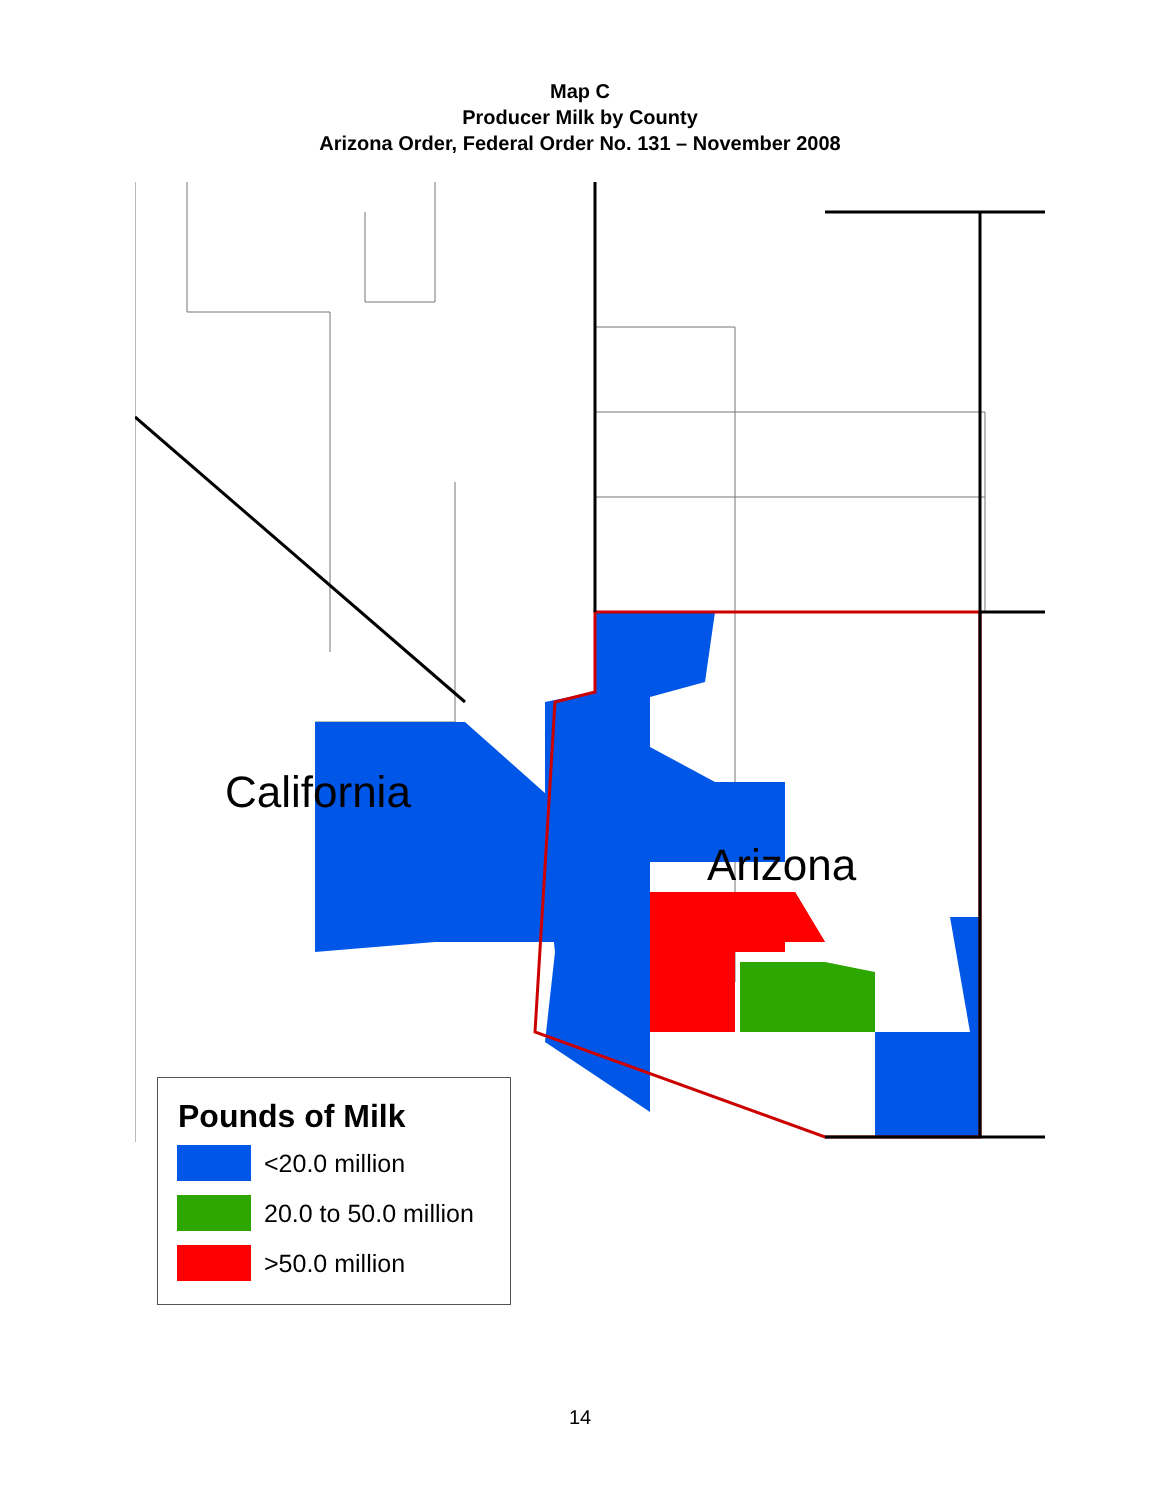Map C
Producer Milk by County
Arizona Order, Federal Order No. 131 – November 2008
California
Arizona
Pounds of Milk
<20.0 million
20.0 to 50.0 million
>50.0 million
14